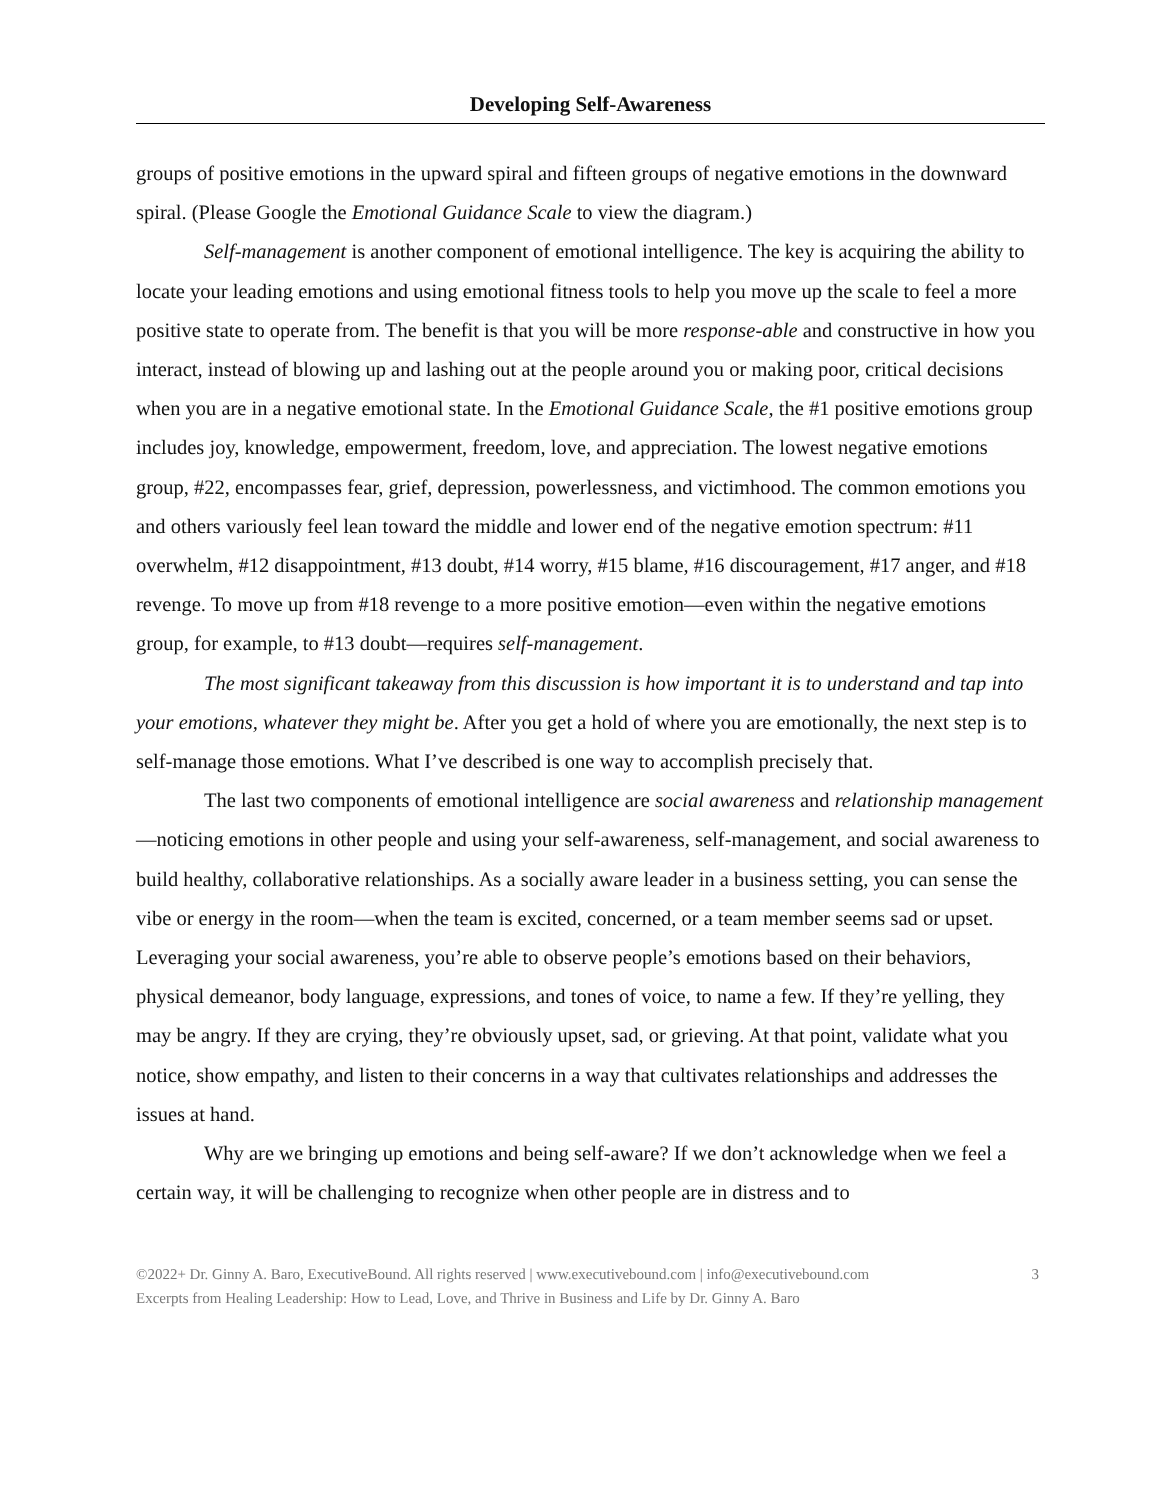Developing Self-Awareness
groups of positive emotions in the upward spiral and fifteen groups of negative emotions in the downward spiral. (Please Google the Emotional Guidance Scale to view the diagram.)
Self-management is another component of emotional intelligence. The key is acquiring the ability to locate your leading emotions and using emotional fitness tools to help you move up the scale to feel a more positive state to operate from. The benefit is that you will be more response-able and constructive in how you interact, instead of blowing up and lashing out at the people around you or making poor, critical decisions when you are in a negative emotional state. In the Emotional Guidance Scale, the #1 positive emotions group includes joy, knowledge, empowerment, freedom, love, and appreciation. The lowest negative emotions group, #22, encompasses fear, grief, depression, powerlessness, and victimhood. The common emotions you and others variously feel lean toward the middle and lower end of the negative emotion spectrum: #11 overwhelm, #12 disappointment, #13 doubt, #14 worry, #15 blame, #16 discouragement, #17 anger, and #18 revenge. To move up from #18 revenge to a more positive emotion—even within the negative emotions group, for example, to #13 doubt—requires self-management.
The most significant takeaway from this discussion is how important it is to understand and tap into your emotions, whatever they might be. After you get a hold of where you are emotionally, the next step is to self-manage those emotions. What I’ve described is one way to accomplish precisely that.
The last two components of emotional intelligence are social awareness and relationship management—noticing emotions in other people and using your self-awareness, self-management, and social awareness to build healthy, collaborative relationships. As a socially aware leader in a business setting, you can sense the vibe or energy in the room—when the team is excited, concerned, or a team member seems sad or upset. Leveraging your social awareness, you’re able to observe people’s emotions based on their behaviors, physical demeanor, body language, expressions, and tones of voice, to name a few. If they’re yelling, they may be angry. If they are crying, they’re obviously upset, sad, or grieving. At that point, validate what you notice, show empathy, and listen to their concerns in a way that cultivates relationships and addresses the issues at hand.
Why are we bringing up emotions and being self-aware? If we don’t acknowledge when we feel a certain way, it will be challenging to recognize when other people are in distress and to
©2022+ Dr. Ginny A. Baro, ExecutiveBound. All rights reserved | www.executivebound.com | info@executivebound.com 3
Excerpts from Healing Leadership: How to Lead, Love, and Thrive in Business and Life by Dr. Ginny A. Baro